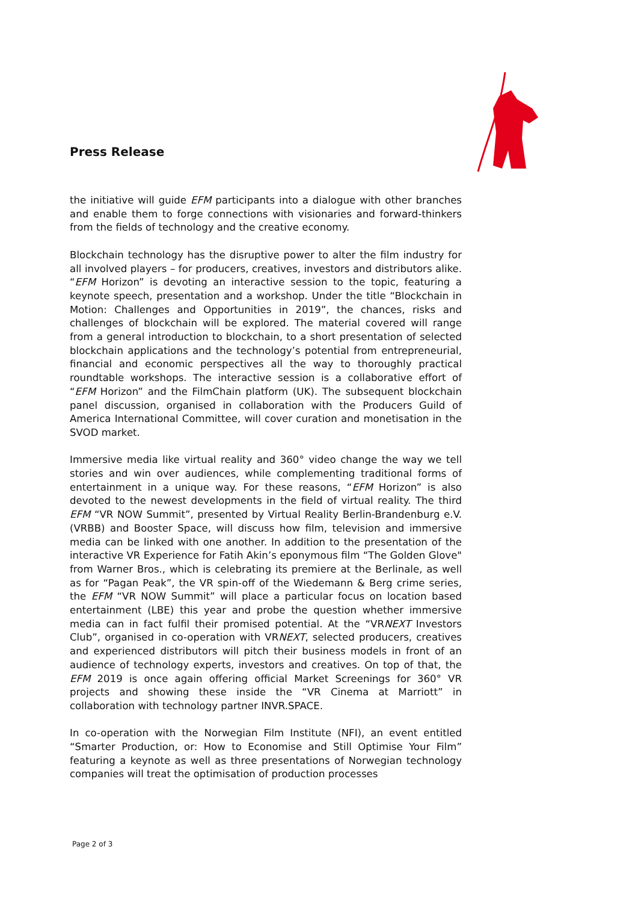Press Release
the initiative will guide EFM participants into a dialogue with other branches and enable them to forge connections with visionaries and forward-thinkers from the fields of technology and the creative economy.
Blockchain technology has the disruptive power to alter the film industry for all involved players – for producers, creatives, investors and distributors alike. “EFM Horizon” is devoting an interactive session to the topic, featuring a keynote speech, presentation and a workshop. Under the title “Blockchain in Motion: Challenges and Opportunities in 2019”, the chances, risks and challenges of blockchain will be explored. The material covered will range from a general introduction to blockchain, to a short presentation of selected blockchain applications and the technology’s potential from entrepreneurial, financial and economic perspectives all the way to thoroughly practical roundtable workshops. The interactive session is a collaborative effort of “EFM Horizon” and the FilmChain platform (UK). The subsequent blockchain panel discussion, organised in collaboration with the Producers Guild of America International Committee, will cover curation and monetisation in the SVOD market.
Immersive media like virtual reality and 360° video change the way we tell stories and win over audiences, while complementing traditional forms of entertainment in a unique way. For these reasons, “EFM Horizon” is also devoted to the newest developments in the field of virtual reality. The third EFM “VR NOW Summit”, presented by Virtual Reality Berlin-Brandenburg e.V. (VRBB) and Booster Space, will discuss how film, television and immersive media can be linked with one another. In addition to the presentation of the interactive VR Experience for Fatih Akin’s eponymous film “The Golden Glove" from Warner Bros., which is celebrating its premiere at the Berlinale, as well as for “Pagan Peak”, the VR spin-off of the Wiedemann & Berg crime series, the EFM “VR NOW Summit” will place a particular focus on location based entertainment (LBE) this year and probe the question whether immersive media can in fact fulfil their promised potential. At the “VRNEXT Investors Club”, organised in co-operation with VRNEXT, selected producers, creatives and experienced distributors will pitch their business models in front of an audience of technology experts, investors and creatives. On top of that, the EFM 2019 is once again offering official Market Screenings for 360° VR projects and showing these inside the “VR Cinema at Marriott” in collaboration with technology partner INVR.SPACE.
In co-operation with the Norwegian Film Institute (NFI), an event entitled “Smarter Production, or: How to Economise and Still Optimise Your Film” featuring a keynote as well as three presentations of Norwegian technology companies will treat the optimisation of production processes
Page 2 of 3